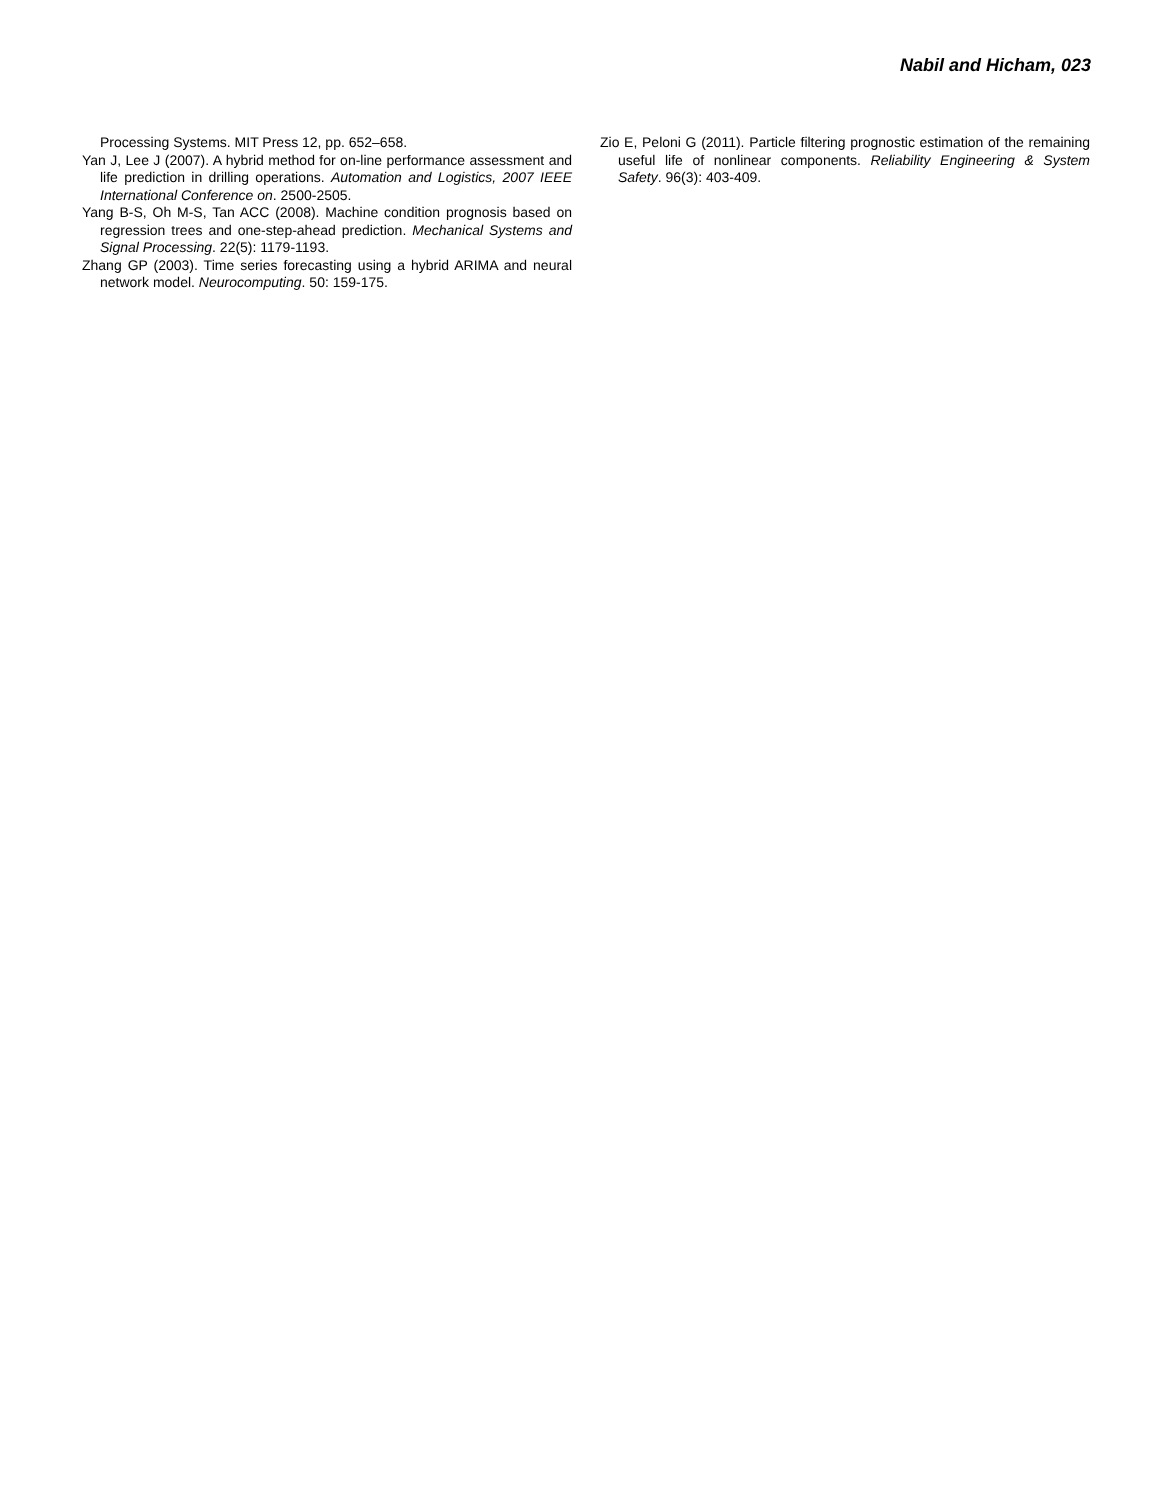Nabil and Hicham, 023
Processing Systems. MIT Press 12, pp. 652–658.
Yan J, Lee J (2007). A hybrid method for on-line performance assessment and life prediction in drilling operations. Automation and Logistics, 2007 IEEE International Conference on. 2500-2505.
Yang B-S, Oh M-S, Tan ACC (2008). Machine condition prognosis based on regression trees and one-step-ahead prediction. Mechanical Systems and Signal Processing. 22(5): 1179-1193.
Zhang GP (2003). Time series forecasting using a hybrid ARIMA and neural network model. Neurocomputing. 50: 159-175.
Zio E, Peloni G (2011). Particle filtering prognostic estimation of the remaining useful life of nonlinear components. Reliability Engineering & System Safety. 96(3): 403-409.